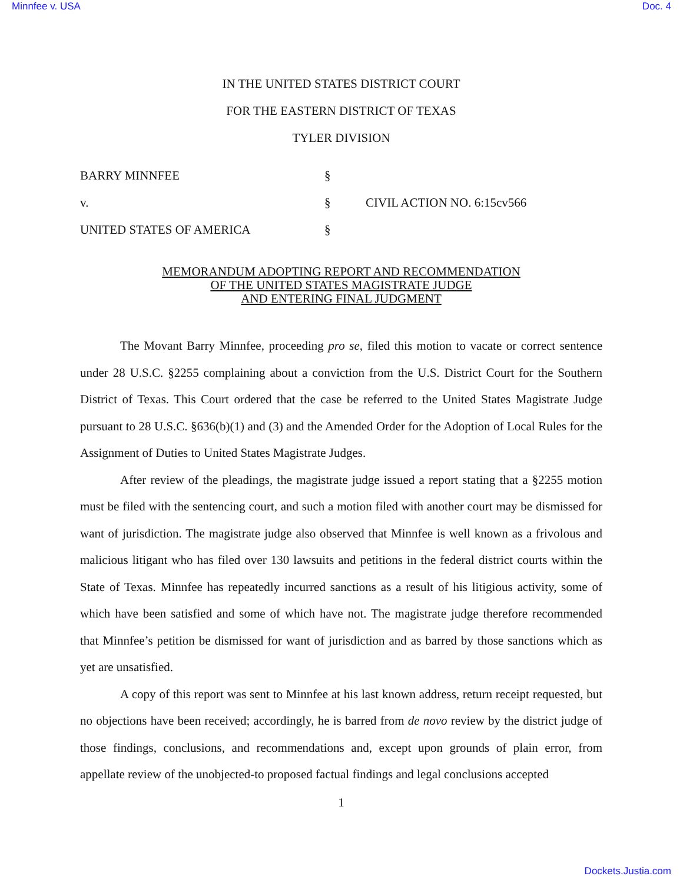Minnfee v. USA Doc. 4
IN THE UNITED STATES DISTRICT COURT
FOR THE EASTERN DISTRICT OF TEXAS
TYLER DIVISION
BARRY MINNFEE
§
v.
§
CIVIL ACTION NO. 6:15cv566
UNITED STATES OF AMERICA
§
MEMORANDUM ADOPTING REPORT AND RECOMMENDATION
OF THE UNITED STATES MAGISTRATE JUDGE
AND ENTERING FINAL JUDGMENT
The Movant Barry Minnfee, proceeding pro se, filed this motion to vacate or correct sentence under 28 U.S.C. §2255 complaining about a conviction from the U.S. District Court for the Southern District of Texas. This Court ordered that the case be referred to the United States Magistrate Judge pursuant to 28 U.S.C. §636(b)(1) and (3) and the Amended Order for the Adoption of Local Rules for the Assignment of Duties to United States Magistrate Judges.
After review of the pleadings, the magistrate judge issued a report stating that a §2255 motion must be filed with the sentencing court, and such a motion filed with another court may be dismissed for want of jurisdiction. The magistrate judge also observed that Minnfee is well known as a frivolous and malicious litigant who has filed over 130 lawsuits and petitions in the federal district courts within the State of Texas. Minnfee has repeatedly incurred sanctions as a result of his litigious activity, some of which have been satisfied and some of which have not. The magistrate judge therefore recommended that Minnfee’s petition be dismissed for want of jurisdiction and as barred by those sanctions which as yet are unsatisfied.
A copy of this report was sent to Minnfee at his last known address, return receipt requested, but no objections have been received; accordingly, he is barred from de novo review by the district judge of those findings, conclusions, and recommendations and, except upon grounds of plain error, from appellate review of the unobjected-to proposed factual findings and legal conclusions accepted
1
Dockets.Justia.com